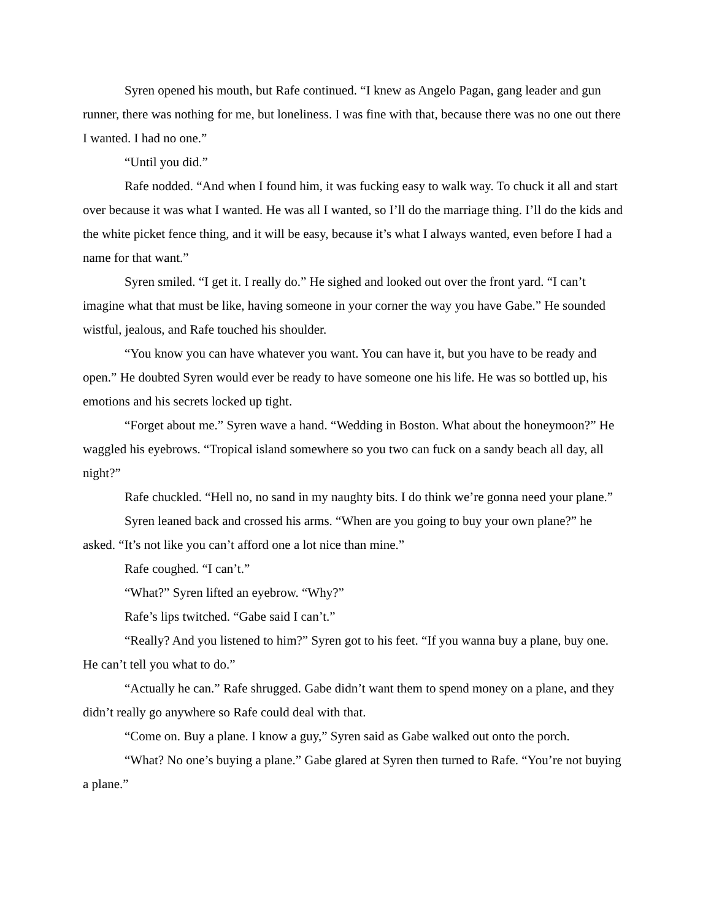Syren opened his mouth, but Rafe continued. “I knew as Angelo Pagan, gang leader and gun runner, there was nothing for me, but loneliness. I was fine with that, because there was no one out there I wanted. I had no one.”
“Until you did.”
Rafe nodded. “And when I found him, it was fucking easy to walk way. To chuck it all and start over because it was what I wanted. He was all I wanted, so I’ll do the marriage thing. I’ll do the kids and the white picket fence thing, and it will be easy, because it’s what I always wanted, even before I had a name for that want.”
Syren smiled. “I get it. I really do.” He sighed and looked out over the front yard. “I can’t imagine what that must be like, having someone in your corner the way you have Gabe.” He sounded wistful, jealous, and Rafe touched his shoulder.
“You know you can have whatever you want. You can have it, but you have to be ready and open.” He doubted Syren would ever be ready to have someone one his life. He was so bottled up, his emotions and his secrets locked up tight.
“Forget about me.” Syren wave a hand. “Wedding in Boston. What about the honeymoon?” He waggled his eyebrows. “Tropical island somewhere so you two can fuck on a sandy beach all day, all night?”
Rafe chuckled. “Hell no, no sand in my naughty bits. I do think we’re gonna need your plane.”
Syren leaned back and crossed his arms. “When are you going to buy your own plane?” he asked. “It’s not like you can’t afford one a lot nice than mine.”
Rafe coughed. “I can’t.”
“What?” Syren lifted an eyebrow. “Why?”
Rafe’s lips twitched. “Gabe said I can’t.”
“Really? And you listened to him?” Syren got to his feet. “If you wanna buy a plane, buy one. He can’t tell you what to do.”
“Actually he can.” Rafe shrugged. Gabe didn’t want them to spend money on a plane, and they didn’t really go anywhere so Rafe could deal with that.
“Come on. Buy a plane. I know a guy,” Syren said as Gabe walked out onto the porch.
“What? No one’s buying a plane.” Gabe glared at Syren then turned to Rafe. “You’re not buying a plane.”